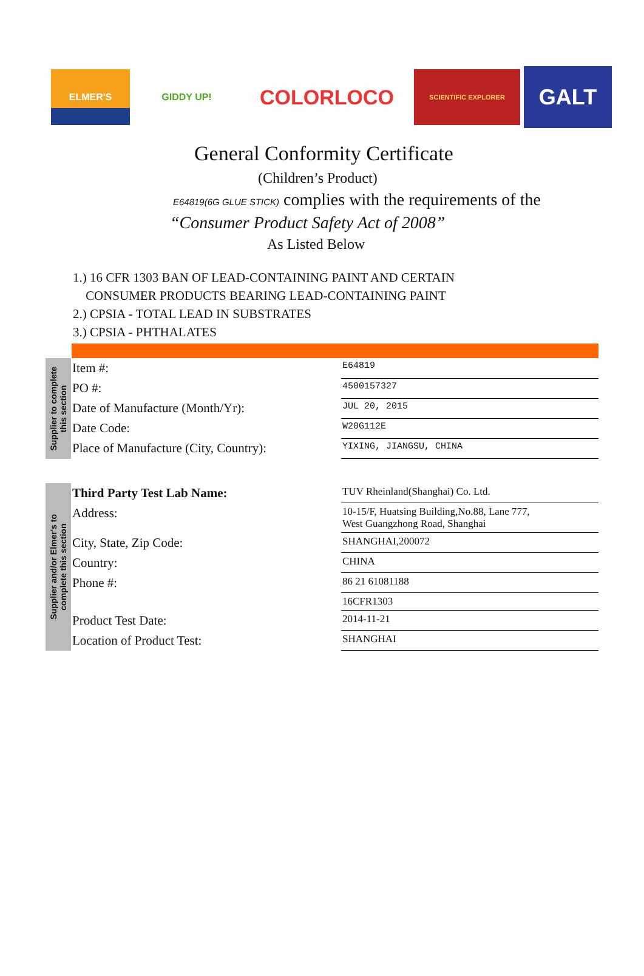ELMER'S GIDDY UP!
COLORLOCO
SCIENTIFIC EXPLORER
GALT
General Conformity Certificate
(Children’s Product)
E64819(6G GLUE STICK) complies with the requirements of the
“Consumer Product Safety Act of 2008”
As Listed Below
1.) 16 CFR 1303 BAN OF LEAD-CONTAINING PAINT AND CERTAIN
CONSUMER PRODUCTS BEARING LEAD-CONTAINING PAINT
2.) CPSIA - TOTAL LEAD IN SUBSTRATES
3.) CPSIA - PHTHALATES
Supplier to complete
this section
| Item #: | E64819 |
| PO #: | 4500157327 |
| Date of Manufacture (Month/Yr): | JUL 20, 2015 |
| Date Code: | W20G112E |
| Place of Manufacture (City, Country): | YIXING, JIANGSU, CHINA |
Supplier and/or Elmer's to
complete this section
| Third Party Test Lab Name: | TUV Rheinland(Shanghai) Co. Ltd. |
| Address: | 10-15/F, Huatsing Building,No.88, Lane 777, West Guangzhong Road, Shanghai |
| City, State, Zip Code: | SHANGHAI,200072 |
| Country: | CHINA |
| Phone #: | 86 21 61081188 |
| | 16CFR1303 |
| Product Test Date: | 2014-11-21 |
| Location of Product Test: | SHANGHAI |